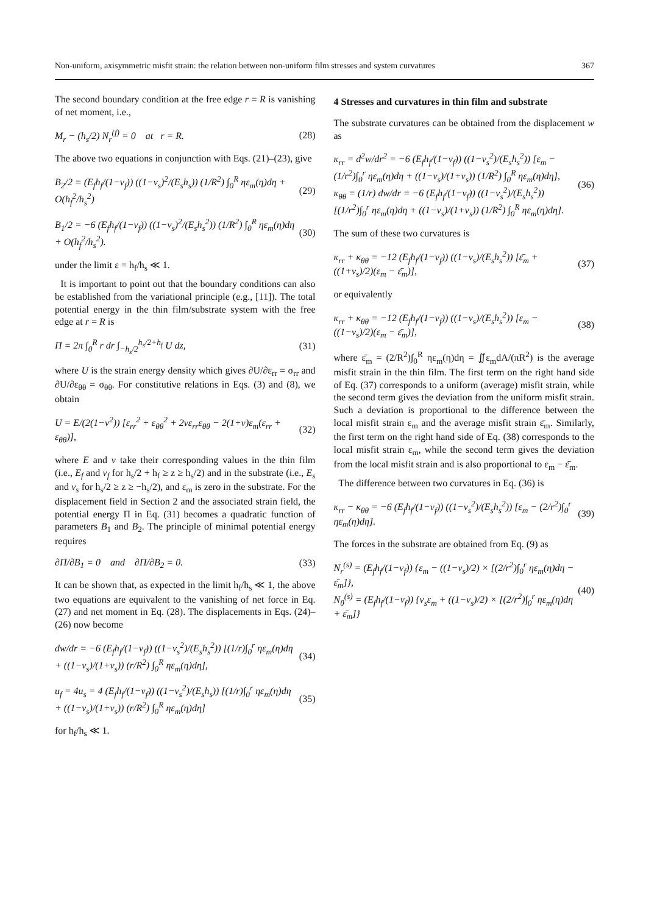Non-uniform, axisymmetric misfit strain: the relation between non-uniform film stresses and system curvatures 367
The second boundary condition at the free edge r = R is vanishing of net moment, i.e.,
M<sub>r</sub> − (h<sub>s</sub>/2) N<sub>r</sub><sup>(f)</sup> = 0 at r = R. (28)
The above two equations in conjunction with Eqs. (21)–(23), give
B<sub>2</sub>/2 = (E<sub>f</sub>h<sub>f</sub>/(1−ν<sub>f</sub>)) ((1−ν<sub>s</sub>)<sup>2</sup>/(E<sub>s</sub>h<sub>s</sub>)) (1/R<sup>2</sup>) ∫<sub>0</sub><sup>R</sup> ηε<sub>m</sub>(η)dη + O(h<sub>f</sub><sup>2</sup>/h<sub>s</sub><sup>2</sup>) (29)
B<sub>1</sub>/2 = −6 (E<sub>f</sub>h<sub>f</sub>/(1−ν<sub>f</sub>)) ((1−ν<sub>s</sub>)<sup>2</sup>/(E<sub>s</sub>h<sub>s</sub><sup>2</sup>)) (1/R<sup>2</sup>) ∫<sub>0</sub><sup>R</sup> ηε<sub>m</sub>(η)dη + O(h<sub>f</sub><sup>2</sup>/h<sub>s</sub><sup>2</sup>). (30)
under the limit ε = h<sub>f</sub>/h<sub>s</sub> ≪ 1.
It is important to point out that the boundary conditions can also be established from the variational principle (e.g., [11]). The total potential energy in the thin film/substrate system with the free edge at r = R is
Π = 2π ∫<sub>0</sub><sup>R</sup> r dr ∫<sub>−h<sub>s</sub>/2</sub><sup>h<sub>s</sub>/2+h<sub>f</sub></sup> U dz, (31)
where U is the strain energy density which gives ∂U/∂ε<sub>rr</sub> = σ<sub>rr</sub> and ∂U/∂ε<sub>θθ</sub> = σ<sub>θθ</sub>. For constitutive relations in Eqs. (3) and (8), we obtain
U = E/(2(1−ν<sup>2</sup>)) [ε<sub>rr</sub><sup>2</sup> + ε<sub>θθ</sub><sup>2</sup> + 2νε<sub>rr</sub>ε<sub>θθ</sub> − 2(1+ν)ε<sub>m</sub>(ε<sub>rr</sub> + ε<sub>θθ</sub>)], (32)
where E and ν take their corresponding values in the thin film (i.e., E<sub>f</sub> and ν<sub>f</sub> for h<sub>s</sub>/2 + h<sub>f</sub> ≥ z ≥ h<sub>s</sub>/2) and in the substrate (i.e., E<sub>s</sub> and ν<sub>s</sub> for h<sub>s</sub>/2 ≥ z ≥ −h<sub>s</sub>/2), and ε<sub>m</sub> is zero in the substrate. For the displacement field in Section 2 and the associated strain field, the potential energy Π in Eq. (31) becomes a quadratic function of parameters B<sub>1</sub> and B<sub>2</sub>. The principle of minimal potential energy requires
∂Π/∂B<sub>1</sub> = 0 and ∂Π/∂B<sub>2</sub> = 0. (33)
It can be shown that, as expected in the limit h<sub>f</sub>/h<sub>s</sub> ≪ 1, the above two equations are equivalent to the vanishing of net force in Eq. (27) and net moment in Eq. (28). The displacements in Eqs. (24)–(26) now become
dw/dr = −6 (E<sub>f</sub>h<sub>f</sub>/(1−ν<sub>f</sub>)) ((1−ν<sub>s</sub><sup>2</sup>)/(E<sub>s</sub>h<sub>s</sub><sup>2</sup>)) [(1/r)∫<sub>0</sub><sup>r</sup> ηε<sub>m</sub>(η)dη + ((1−ν<sub>s</sub>)/(1+ν<sub>s</sub>)) (r/R<sup>2</sup>) ∫<sub>0</sub><sup>R</sup> ηε<sub>m</sub>(η)dη], (34)
u<sub>f</sub> = 4u<sub>s</sub> = 4 (E<sub>f</sub>h<sub>f</sub>/(1−ν<sub>f</sub>)) ((1−ν<sub>s</sub><sup>2</sup>)/(E<sub>s</sub>h<sub>s</sub>)) [(1/r)∫<sub>0</sub><sup>r</sup> ηε<sub>m</sub>(η)dη + ((1−ν<sub>s</sub>)/(1+ν<sub>s</sub>)) (r/R<sup>2</sup>) ∫<sub>0</sub><sup>R</sup> ηε<sub>m</sub>(η)dη] (35)
for h<sub>f</sub>/h<sub>s</sub> ≪ 1.
4 Stresses and curvatures in thin film and substrate
The substrate curvatures can be obtained from the displacement w as
κ<sub>rr</sub> = d<sup>2</sup>w/dr<sup>2</sup> = −6 (E<sub>f</sub>h<sub>f</sub>/(1−ν<sub>f</sub>)) ((1−ν<sub>s</sub><sup>2</sup>)/(E<sub>s</sub>h<sub>s</sub><sup>2</sup>)) [ε<sub>m</sub> − (1/r<sup>2</sup>)∫<sub>0</sub><sup>r</sup> ηε<sub>m</sub>(η)dη + ((1−ν<sub>s</sub>)/(1+ν<sub>s</sub>)) (1/R<sup>2</sup>) ∫<sub>0</sub><sup>R</sup> ηε<sub>m</sub>(η)dη],
κ<sub>θθ</sub> = (1/r) dw/dr = −6 (E<sub>f</sub>h<sub>f</sub>/(1−ν<sub>f</sub>)) ((1−ν<sub>s</sub><sup>2</sup>)/(E<sub>s</sub>h<sub>s</sub><sup>2</sup>)) [(1/r<sup>2</sup>)∫<sub>0</sub><sup>r</sup> ηε<sub>m</sub>(η)dη + ((1−ν<sub>s</sub>)/(1+ν<sub>s</sub>)) (1/R<sup>2</sup>) ∫<sub>0</sub><sup>R</sup> ηε<sub>m</sub>(η)dη]. (36)
The sum of these two curvatures is
κ<sub>rr</sub> + κ<sub>θθ</sub> = −12 (E<sub>f</sub>h<sub>f</sub>/(1−ν<sub>f</sub>)) ((1−ν<sub>s</sub>)/(E<sub>s</sub>h<sub>s</sub><sup>2</sup>)) [ε̄<sub>m</sub> + ((1+ν<sub>s</sub>)/2)(ε<sub>m</sub> − ε̄<sub>m</sub>)], (37)
or equivalently
κ<sub>rr</sub> + κ<sub>θθ</sub> = −12 (E<sub>f</sub>h<sub>f</sub>/(1−ν<sub>f</sub>)) ((1−ν<sub>s</sub>)/(E<sub>s</sub>h<sub>s</sub><sup>2</sup>)) [ε<sub>m</sub> − ((1−ν<sub>s</sub>)/2)(ε<sub>m</sub> − ε̄<sub>m</sub>)], (38)
where ε̄<sub>m</sub> = (2/R<sup>2</sup>)∫<sub>0</sub><sup>R</sup> ηε<sub>m</sub>(η)dη = ∬ε<sub>m</sub>dA/(πR<sup>2</sup>) is the average misfit strain in the thin film. The first term on the right hand side of Eq. (37) corresponds to a uniform (average) misfit strain, while the second term gives the deviation from the uniform misfit strain. Such a deviation is proportional to the difference between the local misfit strain ε<sub>m</sub> and the average misfit strain ε̄<sub>m</sub>. Similarly, the first term on the right hand side of Eq. (38) corresponds to the local misfit strain ε<sub>m</sub>, while the second term gives the deviation from the local misfit strain and is also proportional to ε<sub>m</sub> − ε̄<sub>m</sub>.
The difference between two curvatures in Eq. (36) is
κ<sub>rr</sub> − κ<sub>θθ</sub> = −6 (E<sub>f</sub>h<sub>f</sub>/(1−ν<sub>f</sub>)) ((1−ν<sub>s</sub><sup>2</sup>)/(E<sub>s</sub>h<sub>s</sub><sup>2</sup>)) [ε<sub>m</sub> − (2/r<sup>2</sup>)∫<sub>0</sub><sup>r</sup> ηε<sub>m</sub>(η)dη]. (39)
The forces in the substrate are obtained from Eq. (9) as
N<sub>r</sub><sup>(s)</sup> = (E<sub>f</sub>h<sub>f</sub>/(1−ν<sub>f</sub>)) {ε<sub>m</sub> − ((1−ν<sub>s</sub>)/2) × [(2/r<sup>2</sup>)∫<sub>0</sub><sup>r</sup> ηε<sub>m</sub>(η)dη − ε̄<sub>m</sub>]},
N<sub>θ</sub><sup>(s)</sup> = (E<sub>f</sub>h<sub>f</sub>/(1−ν<sub>f</sub>)) {ν<sub>s</sub>ε<sub>m</sub> + ((1−ν<sub>s</sub>)/2) × [(2/r<sup>2</sup>)∫<sub>0</sub><sup>r</sup> ηε<sub>m</sub>(η)dη + ε̄<sub>m</sub>]} (40)